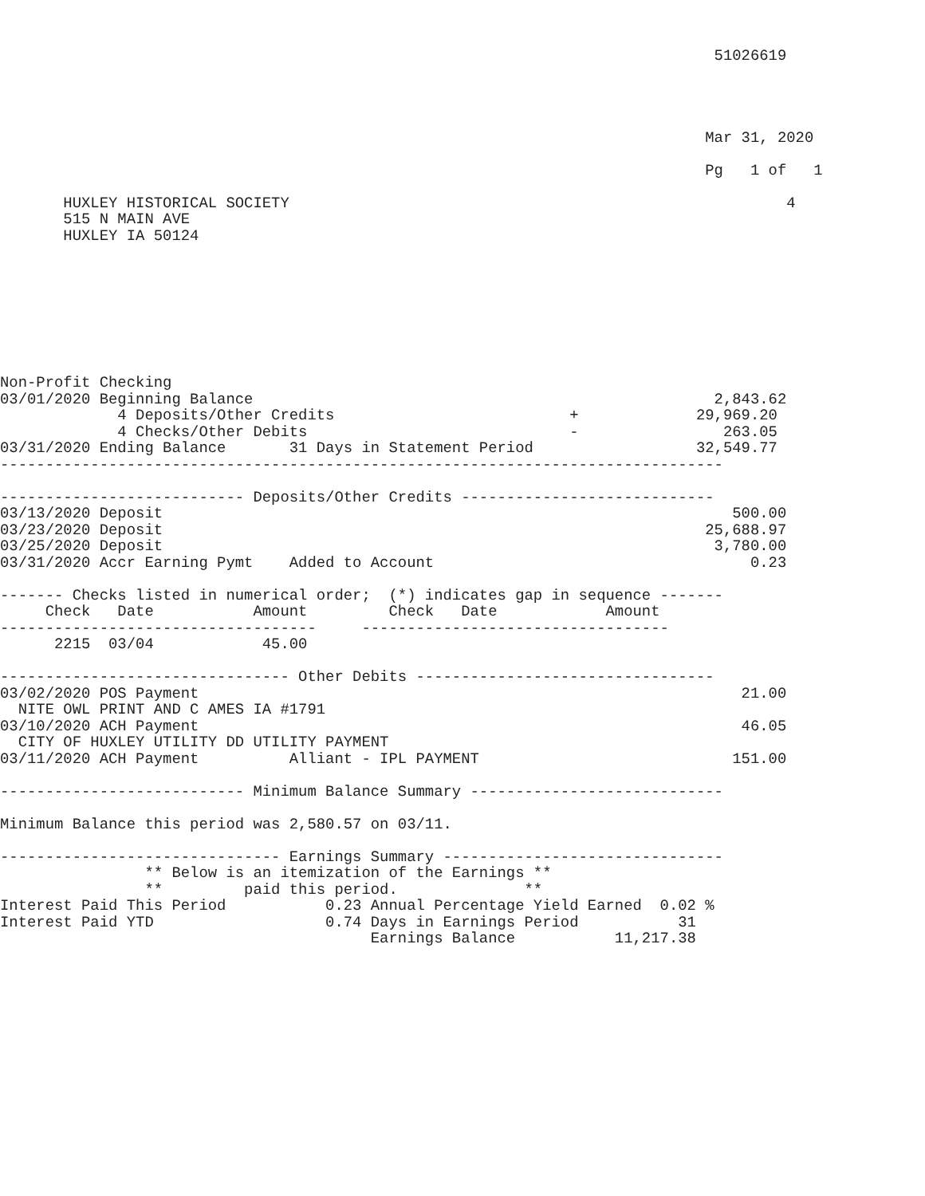51026619




                                                                              Mar 31, 2020

                                                                              Pg   1 of   1

       HUXLEY HISTORICAL SOCIETY                                                       4
       515 N MAIN AVE
       HUXLEY IA 50124








Non-Profit Checking
03/01/2020 Beginning Balance                                                   2,843.62
             4 Deposits/Other Credits                          +             29,969.20
             4 Checks/Other Debits                             -                263.05
03/31/2020 Ending Balance       31 Days in Statement Period                  32,549.77
--------------------------------------------------------------------------------

--------------------------- Deposits/Other Credits ----------------------------
03/13/2020 Deposit                                                               500.00
03/23/2020 Deposit                                                            25,688.97
03/25/2020 Deposit                                                             3,780.00
03/31/2020 Accr Earning Pymt    Added to Account                                   0.23

------- Checks listed in numerical order;  (*) indicates gap in sequence -------
     Check   Date           Amount         Check   Date            Amount
-----------------------------------     ----------------------------------
      2215  03/04            45.00

-------------------------------- Other Debits ---------------------------------
03/02/2020 POS Payment                                                            21.00
  NITE OWL PRINT AND C AMES IA #1791
03/10/2020 ACH Payment                                                            46.05
  CITY OF HUXLEY UTILITY DD UTILITY PAYMENT
03/11/2020 ACH Payment          Alliant - IPL PAYMENT                            151.00

--------------------------- Minimum Balance Summary ----------------------------

Minimum Balance this period was 2,580.57 on 03/11.

------------------------------- Earnings Summary -------------------------------
                ** Below is an itemization of the Earnings **
                **         paid this period.              **
Interest Paid This Period           0.23 Annual Percentage Yield Earned  0.02 %
Interest Paid YTD                   0.74 Days in Earnings Period           31
                                         Earnings Balance           11,217.38